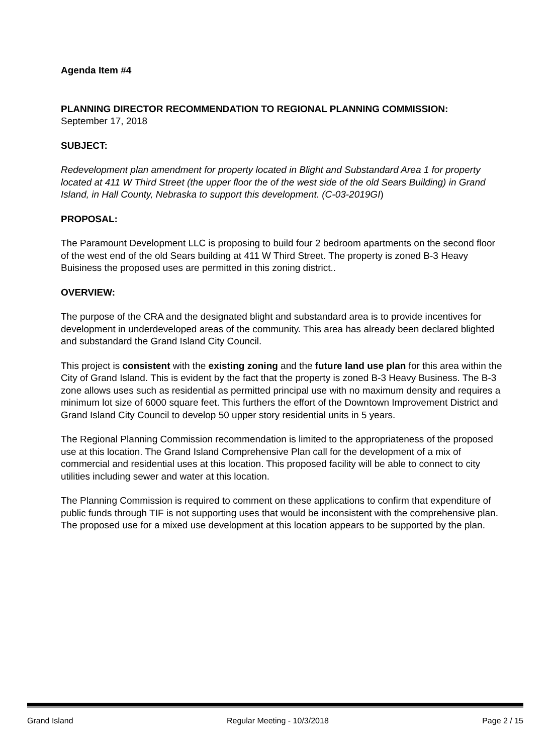Agenda Item #4
PLANNING DIRECTOR RECOMMENDATION TO REGIONAL PLANNING COMMISSION:
September 17, 2018
SUBJECT:
Redevelopment plan amendment for property located in Blight and Substandard Area 1 for property located at 411 W Third Street (the upper floor the of the west side of the old Sears Building) in Grand Island, in Hall County, Nebraska to support this development. (C-03-2019GI)
PROPOSAL:
The Paramount Development LLC is proposing to build four 2 bedroom apartments on the second floor of the west end of the old Sears building at 411 W Third Street. The property is zoned B-3 Heavy Buisiness the proposed uses are permitted in this zoning district..
OVERVIEW:
The purpose of the CRA and the designated blight and substandard area is to provide incentives for development in underdeveloped areas of the community. This area has already been declared blighted and substandard the Grand Island City Council.
This project is consistent with the existing zoning and the future land use plan for this area within the City of Grand Island. This is evident by the fact that the property is zoned B-3 Heavy Business. The B-3 zone allows uses such as residential as permitted principal use with no maximum density and requires a minimum lot size of 6000 square feet. This furthers the effort of the Downtown Improvement District and Grand Island City Council to develop 50 upper story residential units in 5 years.
The Regional Planning Commission recommendation is limited to the appropriateness of the proposed use at this location. The Grand Island Comprehensive Plan call for the development of a mix of commercial and residential uses at this location. This proposed facility will be able to connect to city utilities including sewer and water at this location.
The Planning Commission is required to comment on these applications to confirm that expenditure of public funds through TIF is not supporting uses that would be inconsistent with the comprehensive plan. The proposed use for a mixed use development at this location appears to be supported by the plan.
Grand Island Regular Meeting - 10/3/2018 Page 2 / 15